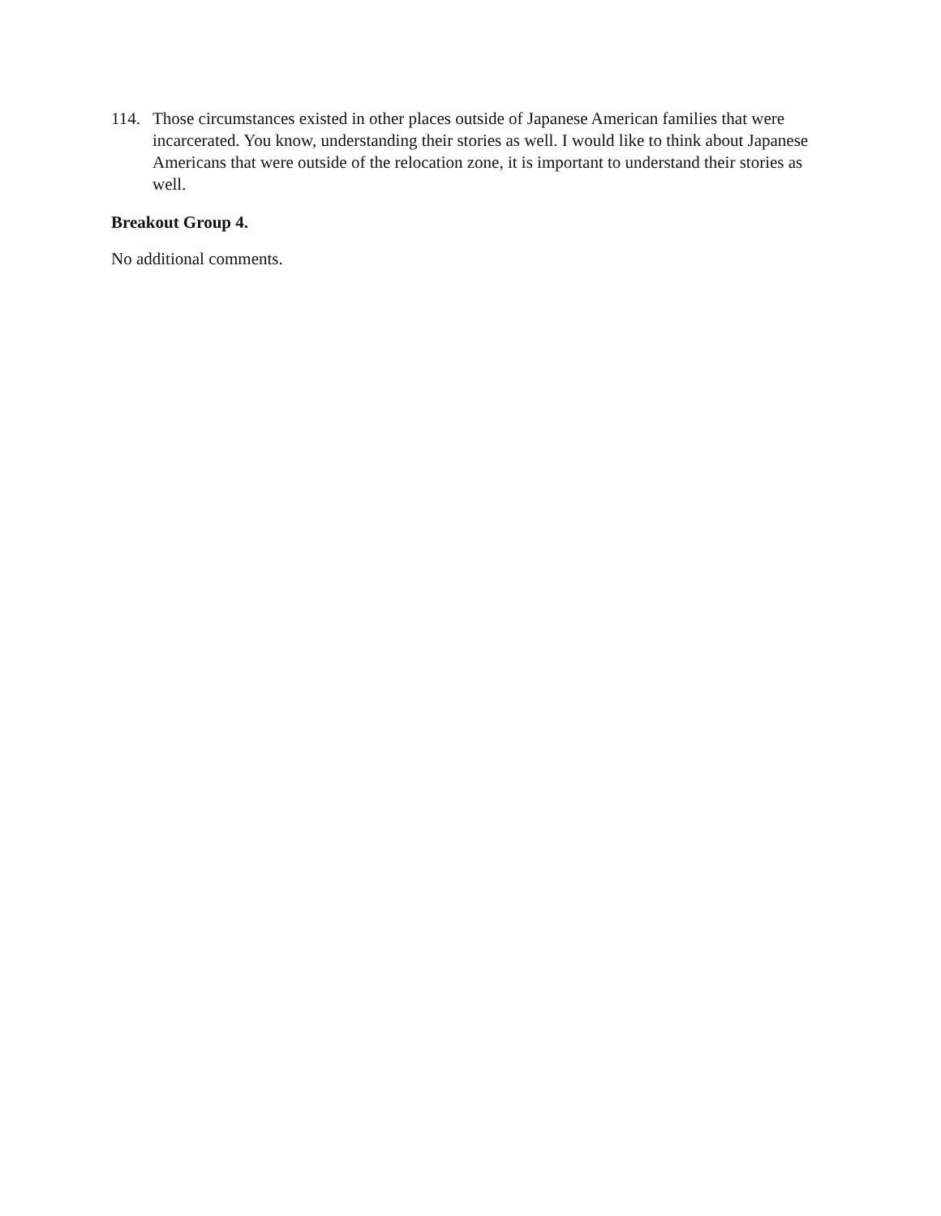114. Those circumstances existed in other places outside of Japanese American families that were incarcerated. You know, understanding their stories as well. I would like to think about Japanese Americans that were outside of the relocation zone, it is important to understand their stories as well.
Breakout Group 4.
No additional comments.